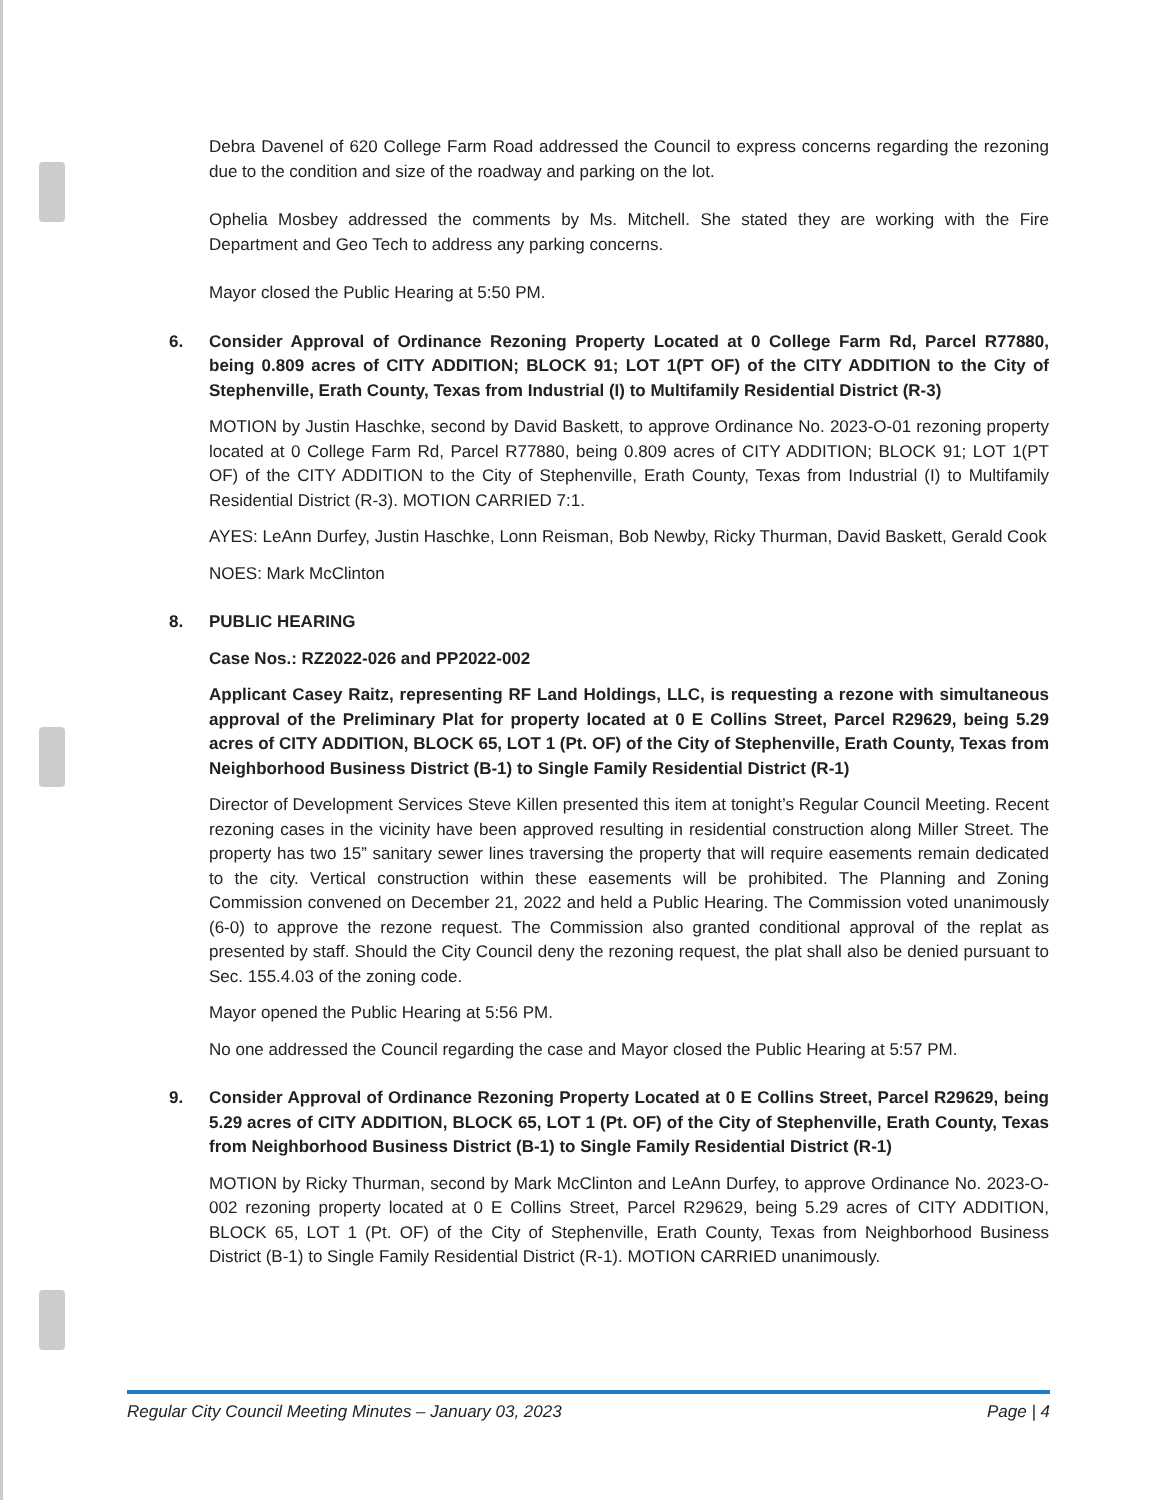Debra Davenel of 620 College Farm Road addressed the Council to express concerns regarding the rezoning due to the condition and size of the roadway and parking on the lot.
Ophelia Mosbey addressed the comments by Ms. Mitchell. She stated they are working with the Fire Department and Geo Tech to address any parking concerns.
Mayor closed the Public Hearing at 5:50 PM.
6. Consider Approval of Ordinance Rezoning Property Located at 0 College Farm Rd, Parcel R77880, being 0.809 acres of CITY ADDITION; BLOCK 91; LOT 1(PT OF) of the CITY ADDITION to the City of Stephenville, Erath County, Texas from Industrial (I) to Multifamily Residential District (R-3)
MOTION by Justin Haschke, second by David Baskett, to approve Ordinance No. 2023-O-01 rezoning property located at 0 College Farm Rd, Parcel R77880, being 0.809 acres of CITY ADDITION; BLOCK 91; LOT 1(PT OF) of the CITY ADDITION to the City of Stephenville, Erath County, Texas from Industrial (I) to Multifamily Residential District (R-3). MOTION CARRIED 7:1.
AYES: LeAnn Durfey, Justin Haschke, Lonn Reisman, Bob Newby, Ricky Thurman, David Baskett, Gerald Cook
NOES: Mark McClinton
8. PUBLIC HEARING
Case Nos.: RZ2022-026 and PP2022-002
Applicant Casey Raitz, representing RF Land Holdings, LLC, is requesting a rezone with simultaneous approval of the Preliminary Plat for property located at 0 E Collins Street, Parcel R29629, being 5.29 acres of CITY ADDITION, BLOCK 65, LOT 1 (Pt. OF) of the City of Stephenville, Erath County, Texas from Neighborhood Business District (B-1) to Single Family Residential District (R-1)
Director of Development Services Steve Killen presented this item at tonight’s Regular Council Meeting. Recent rezoning cases in the vicinity have been approved resulting in residential construction along Miller Street. The property has two 15” sanitary sewer lines traversing the property that will require easements remain dedicated to the city. Vertical construction within these easements will be prohibited. The Planning and Zoning Commission convened on December 21, 2022 and held a Public Hearing. The Commission voted unanimously (6-0) to approve the rezone request. The Commission also granted conditional approval of the replat as presented by staff. Should the City Council deny the rezoning request, the plat shall also be denied pursuant to Sec. 155.4.03 of the zoning code.
Mayor opened the Public Hearing at 5:56 PM.
No one addressed the Council regarding the case and Mayor closed the Public Hearing at 5:57 PM.
9. Consider Approval of Ordinance Rezoning Property Located at 0 E Collins Street, Parcel R29629, being 5.29 acres of CITY ADDITION, BLOCK 65, LOT 1 (Pt. OF) of the City of Stephenville, Erath County, Texas from Neighborhood Business District (B-1) to Single Family Residential District (R-1)
MOTION by Ricky Thurman, second by Mark McClinton and LeAnn Durfey, to approve Ordinance No. 2023-O-002 rezoning property located at 0 E Collins Street, Parcel R29629, being 5.29 acres of CITY ADDITION, BLOCK 65, LOT 1 (Pt. OF) of the City of Stephenville, Erath County, Texas from Neighborhood Business District (B-1) to Single Family Residential District (R-1). MOTION CARRIED unanimously.
Regular City Council Meeting Minutes – January 03, 2023 Page | 4